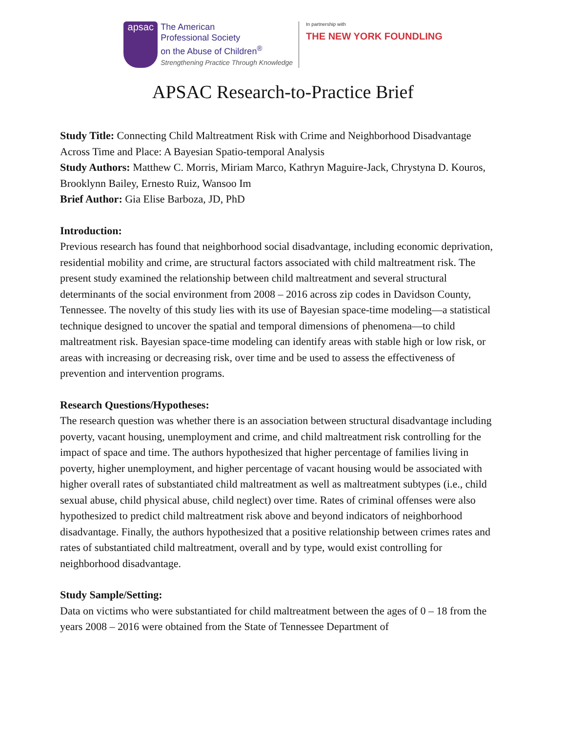apsac
The American
Professional Society
on the Abuse of Children<sup>®</sup>
Strengthening Practice Through Knowledge
In partnership with
THE NEW YORK FOUNDLING
APSAC Research-to-Practice Brief
Study Title: Connecting Child Maltreatment Risk with Crime and Neighborhood Disadvantage Across Time and Place: A Bayesian Spatio-temporal Analysis
Study Authors: Matthew C. Morris, Miriam Marco, Kathryn Maguire-Jack, Chrystyna D. Kouros, Brooklynn Bailey, Ernesto Ruiz, Wansoo Im
Brief Author: Gia Elise Barboza, JD, PhD
Introduction:
Previous research has found that neighborhood social disadvantage, including economic deprivation, residential mobility and crime, are structural factors associated with child maltreatment risk. The present study examined the relationship between child maltreatment and several structural determinants of the social environment from 2008 – 2016 across zip codes in Davidson County, Tennessee. The novelty of this study lies with its use of Bayesian space-time modeling—a statistical technique designed to uncover the spatial and temporal dimensions of phenomena—to child maltreatment risk. Bayesian space-time modeling can identify areas with stable high or low risk, or areas with increasing or decreasing risk, over time and be used to assess the effectiveness of prevention and intervention programs.
Research Questions/Hypotheses:
The research question was whether there is an association between structural disadvantage including poverty, vacant housing, unemployment and crime, and child maltreatment risk controlling for the impact of space and time. The authors hypothesized that higher percentage of families living in poverty, higher unemployment, and higher percentage of vacant housing would be associated with higher overall rates of substantiated child maltreatment as well as maltreatment subtypes (i.e., child sexual abuse, child physical abuse, child neglect) over time. Rates of criminal offenses were also hypothesized to predict child maltreatment risk above and beyond indicators of neighborhood disadvantage. Finally, the authors hypothesized that a positive relationship between crimes rates and rates of substantiated child maltreatment, overall and by type, would exist controlling for neighborhood disadvantage.
Study Sample/Setting:
Data on victims who were substantiated for child maltreatment between the ages of 0 – 18 from the years 2008 – 2016 were obtained from the State of Tennessee Department of